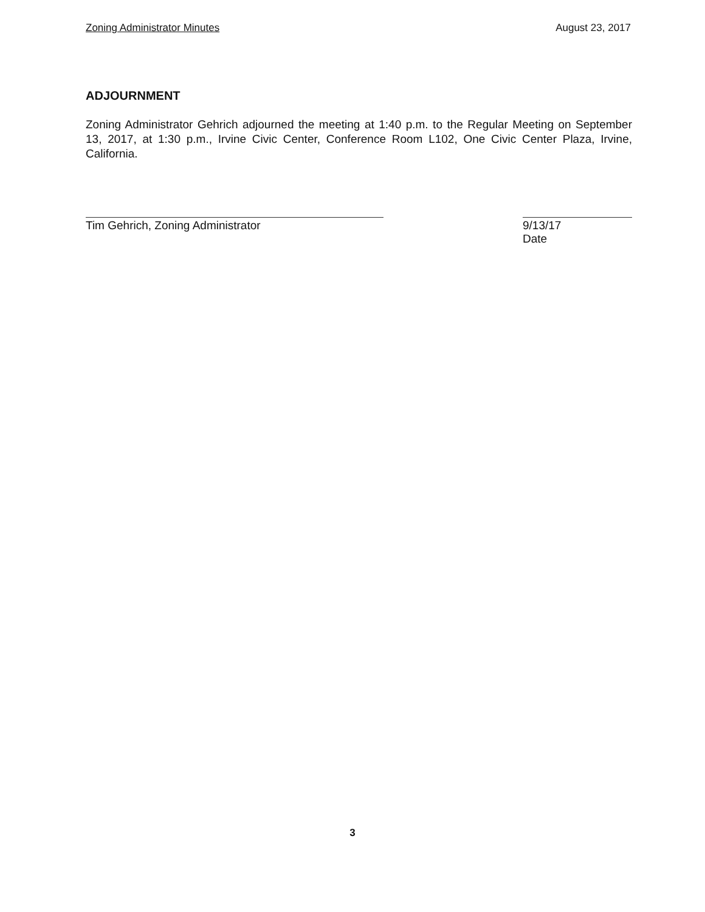Zoning Administrator Minutes August 23, 2017
ADJOURNMENT
Zoning Administrator Gehrich adjourned the meeting at 1:40 p.m. to the Regular Meeting on September 13, 2017, at 1:30 p.m., Irvine Civic Center, Conference Room L102, One Civic Center Plaza, Irvine, California.
Tim Gehrich, Zoning Administrator 9/13/17
Date
3